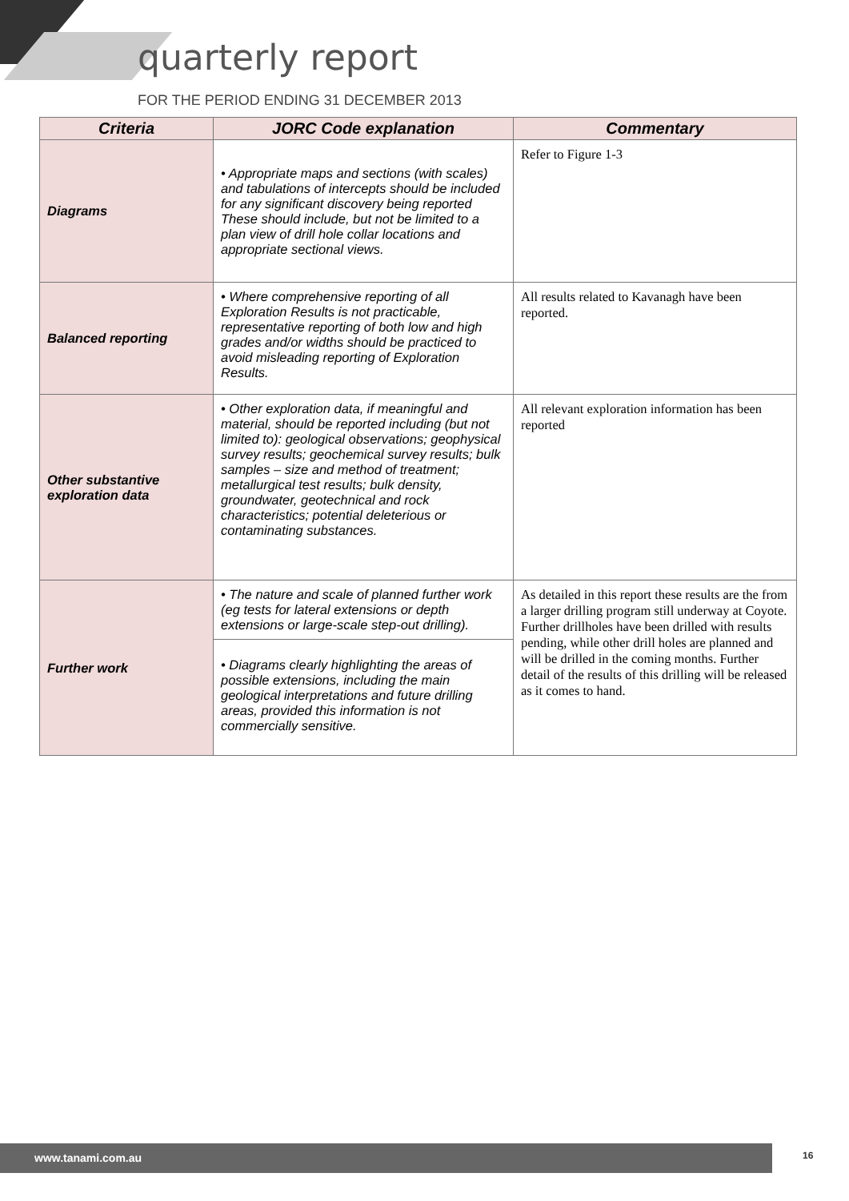quarterly report
FOR THE PERIOD ENDING 31 DECEMBER 2013
| Criteria | JORC Code explanation | Commentary |
| --- | --- | --- |
| Diagrams | • Appropriate maps and sections (with scales) and tabulations of intercepts should be included for any significant discovery being reported These should include, but not be limited to a plan view of drill hole collar locations and appropriate sectional views. | Refer to Figure 1-3 |
| Balanced reporting | • Where comprehensive reporting of all Exploration Results is not practicable, representative reporting of both low and high grades and/or widths should be practiced to avoid misleading reporting of Exploration Results. | All results related to Kavanagh have been reported. |
| Other substantive exploration data | • Other exploration data, if meaningful and material, should be reported including (but not limited to): geological observations; geophysical survey results; geochemical survey results; bulk samples – size and method of treatment; metallurgical test results; bulk density, groundwater, geotechnical and rock characteristics; potential deleterious or contaminating substances. | All relevant exploration information has been reported |
| Further work | • The nature and scale of planned further work (eg tests for lateral extensions or depth extensions or large-scale step-out drilling). | As detailed in this report these results are the from a larger drilling program still underway at Coyote. Further drillholes have been drilled with results pending, while other drill holes are planned and will be drilled in the coming months. Further detail of the results of this drilling will be released as it comes to hand. |
| | • Diagrams clearly highlighting the areas of possible extensions, including the main geological interpretations and future drilling areas, provided this information is not commercially sensitive. | |
www.tanami.com.au 16